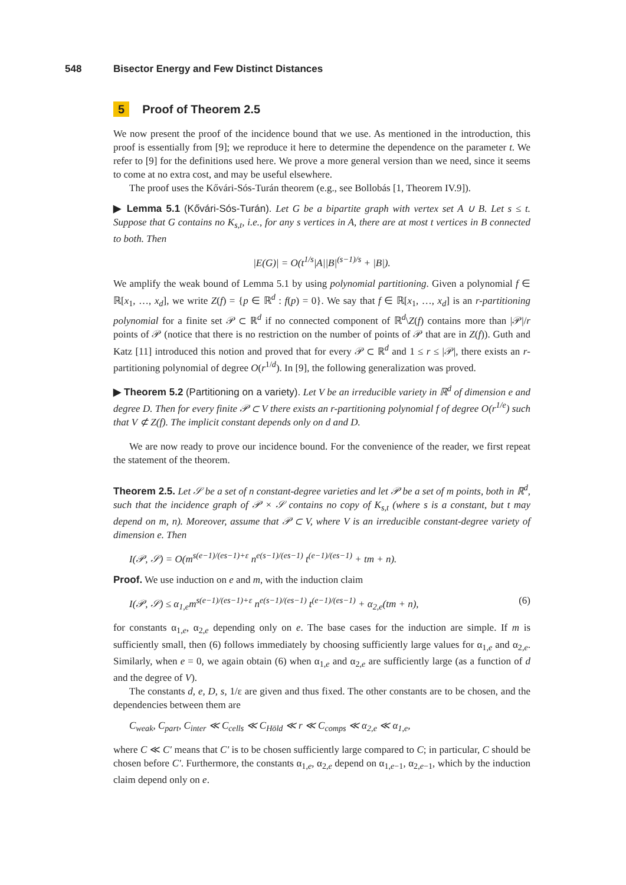548 Bisector Energy and Few Distinct Distances
5 Proof of Theorem 2.5
We now present the proof of the incidence bound that we use. As mentioned in the introduction, this proof is essentially from [9]; we reproduce it here to determine the dependence on the parameter t. We refer to [9] for the definitions used here. We prove a more general version than we need, since it seems to come at no extra cost, and may be useful elsewhere.
The proof uses the Kővári-Sós-Turán theorem (e.g., see Bollobás [1, Theorem IV.9]).
▶ Lemma 5.1 (Kővári-Sós-Turán). Let G be a bipartite graph with vertex set A ∪ B. Let s ≤ t. Suppose that G contains no K<sub>s,t</sub>, i.e., for any s vertices in A, there are at most t vertices in B connected to both. Then
|E(G)| = O(t<sup>1/s</sup>|A||B|<sup>(s−1)/s</sup> + |B|).
We amplify the weak bound of Lemma 5.1 by using polynomial partitioning. Given a polynomial f ∈ ℝ[x<sub>1</sub>, …, x<sub>d</sub>], we write Z(f) = {p ∈ ℝ<sup>d</sup> : f(p) = 0}. We say that f ∈ ℝ[x<sub>1</sub>, …, x<sub>d</sub>] is an r-partitioning polynomial for a finite set 𝒫 ⊂ ℝ<sup>d</sup> if no connected component of ℝ<sup>d</sup>\Z(f) contains more than |𝒫|/r points of 𝒫 (notice that there is no restriction on the number of points of 𝒫 that are in Z(f)). Guth and Katz [11] introduced this notion and proved that for every 𝒫 ⊂ ℝ<sup>d</sup> and 1 ≤ r ≤ |𝒫|, there exists an r-partitioning polynomial of degree O(r<sup>1/d</sup>). In [9], the following generalization was proved.
▶ Theorem 5.2 (Partitioning on a variety). Let V be an irreducible variety in ℝ<sup>d</sup> of dimension e and degree D. Then for every finite 𝒫 ⊂ V there exists an r-partitioning polynomial f of degree O(r<sup>1/e</sup>) such that V ⊄ Z(f). The implicit constant depends only on d and D.
We are now ready to prove our incidence bound. For the convenience of the reader, we first repeat the statement of the theorem.
Theorem 2.5. Let 𝒮 be a set of n constant-degree varieties and let 𝒫 be a set of m points, both in ℝ<sup>d</sup>, such that the incidence graph of 𝒫 × 𝒮 contains no copy of K<sub>s,t</sub> (where s is a constant, but t may depend on m, n). Moreover, assume that 𝒫 ⊂ V, where V is an irreducible constant-degree variety of dimension e. Then
I(𝒫, 𝒮) = O(m<sup>s(e−1)/(es−1)+ε</sup> n<sup>e(s−1)/(es−1)</sup> t<sup>(e−1)/(es−1)</sup> + tm + n).
Proof. We use induction on e and m, with the induction claim
I(𝒫, 𝒮) ≤ α<sub>1,e</sub>m<sup>s(e−1)/(es−1)+ε</sup> n<sup>e(s−1)/(es−1)</sup> t<sup>(e−1)/(es−1)</sup> + α<sub>2,e</sub>(tm + n), (6)
for constants α<sub>1,e</sub>, α<sub>2,e</sub> depending only on e. The base cases for the induction are simple. If m is sufficiently small, then (6) follows immediately by choosing sufficiently large values for α<sub>1,e</sub> and α<sub>2,e</sub>. Similarly, when e = 0, we again obtain (6) when α<sub>1,e</sub> and α<sub>2,e</sub> are sufficiently large (as a function of d and the degree of V).
The constants d, e, D, s, 1/ε are given and thus fixed. The other constants are to be chosen, and the dependencies between them are
C<sub>weak</sub>, C<sub>part</sub>, C<sub>inter</sub> ≪ C<sub>cells</sub> ≪ C<sub>Höld</sub> ≪ r ≪ C<sub>comps</sub> ≪ α<sub>2,e</sub> ≪ α<sub>1,e</sub>,
where C ≪ C′ means that C′ is to be chosen sufficiently large compared to C; in particular, C should be chosen before C′. Furthermore, the constants α<sub>1,e</sub>, α<sub>2,e</sub> depend on α<sub>1,e−1</sub>, α<sub>2,e−1</sub>, which by the induction claim depend only on e.